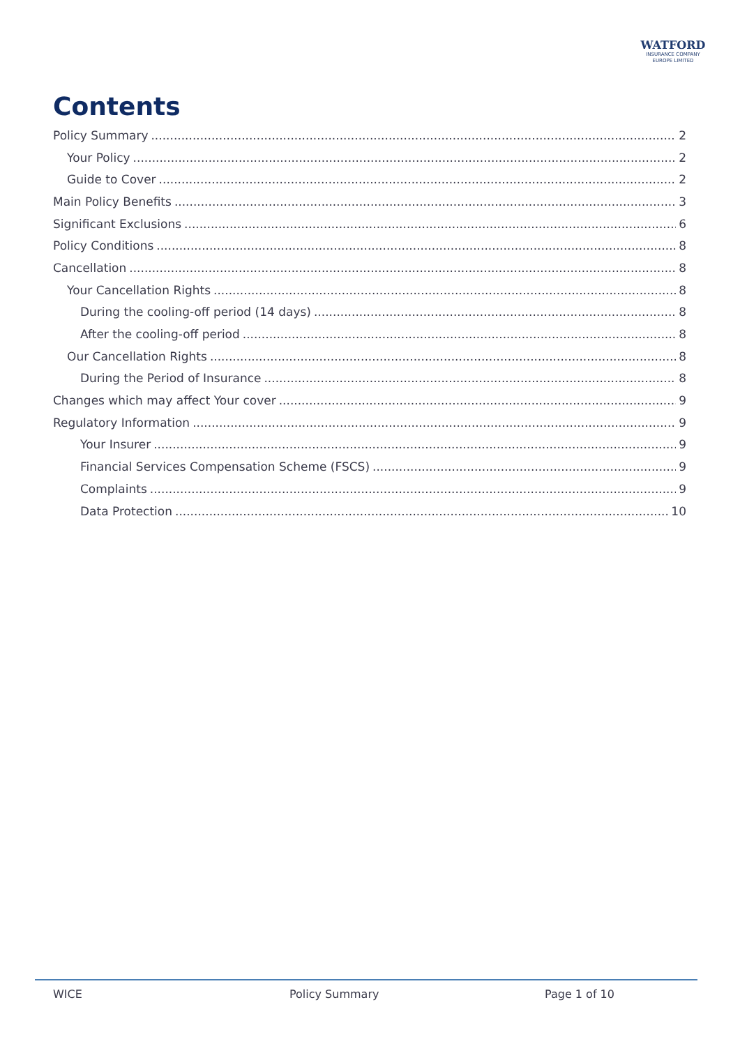WATFORD
INSURANCE COMPANY
EUROPE LIMITED
Contents
Policy Summary 2
Your Policy 2
Guide to Cover 2
Main Policy Benefits 3
Significant Exclusions 6
Policy Conditions 8
Cancellation 8
Your Cancellation Rights 8
During the cooling-off period (14 days) 8
After the cooling-off period 8
Our Cancellation Rights 8
During the Period of Insurance 8
Changes which may affect Your cover 9
Regulatory Information 9
Your Insurer 9
Financial Services Compensation Scheme (FSCS) 9
Complaints 9
Data Protection 10
WICE Policy Summary Page 1 of 10